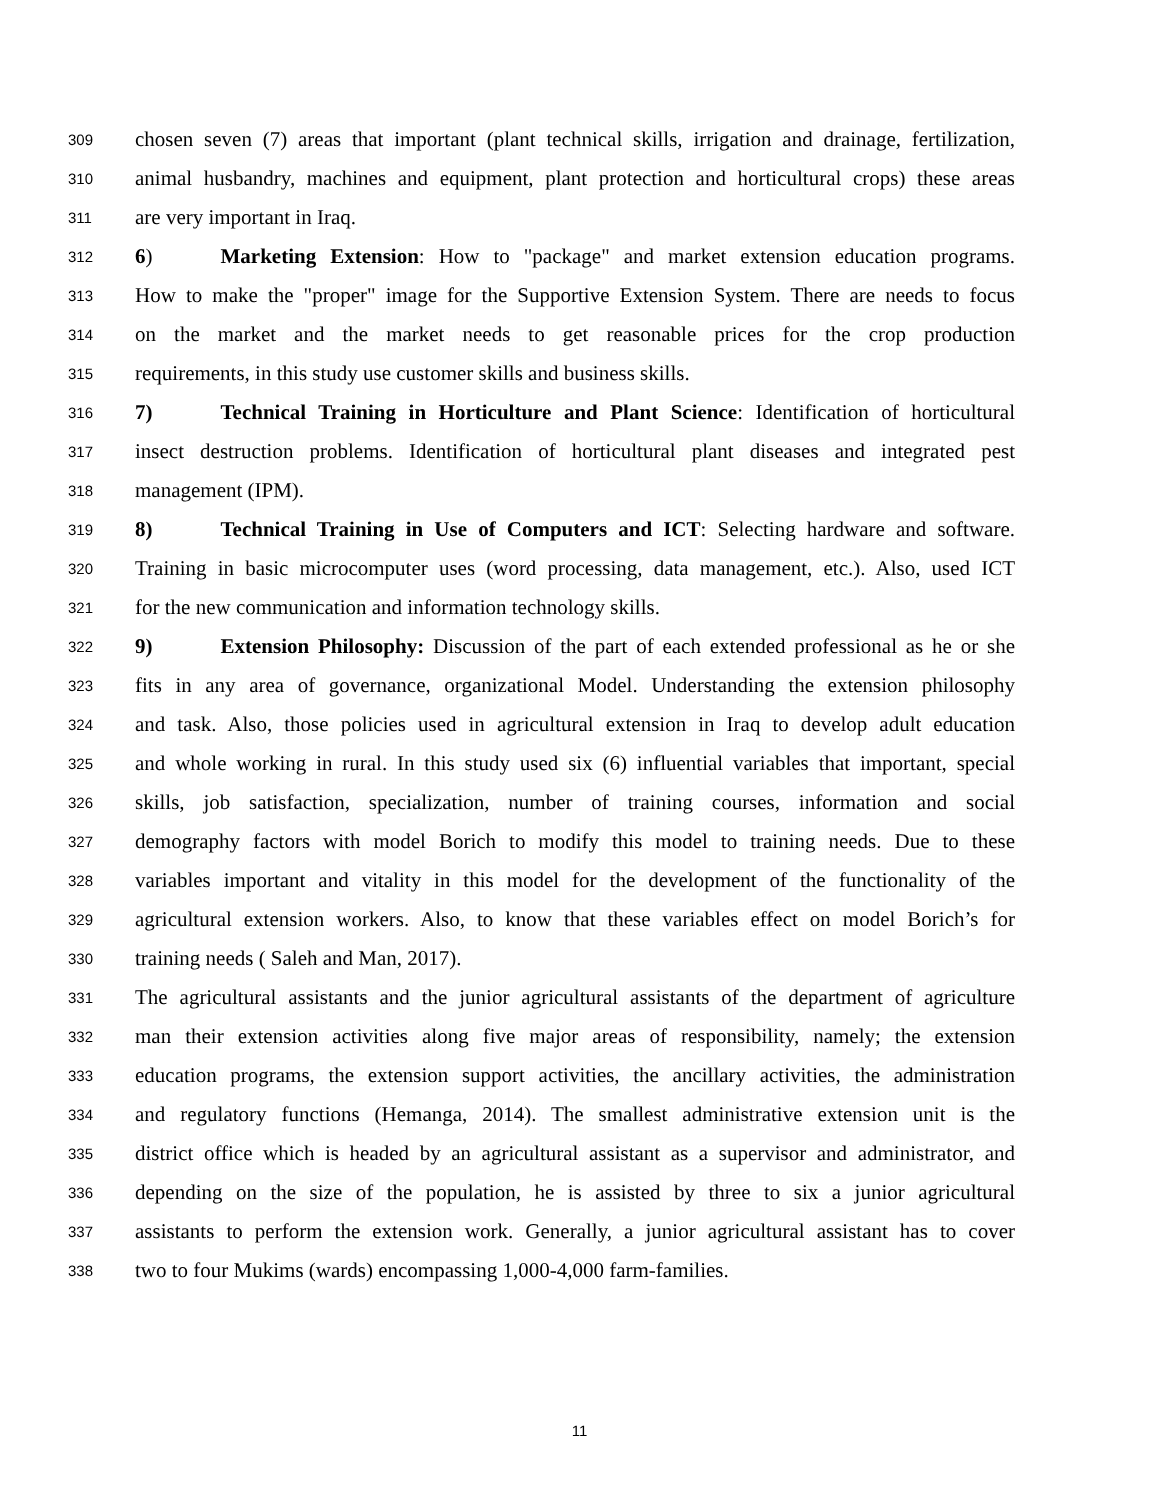309 chosen seven (7) areas that important (plant technical skills, irrigation and drainage, fertilization,
310 animal husbandry, machines and equipment, plant protection and horticultural crops) these areas
311 are very important in Iraq.
312 6) Marketing Extension: How to "package" and market extension education programs.
313 How to make the "proper" image for the Supportive Extension System. There are needs to focus
314 on the market and the market needs to get reasonable prices for the crop production
315 requirements, in this study use customer skills and business skills.
316 7) Technical Training in Horticulture and Plant Science: Identification of horticultural
317 insect destruction problems. Identification of horticultural plant diseases and integrated pest
318 management (IPM).
319 8) Technical Training in Use of Computers and ICT: Selecting hardware and software.
320 Training in basic microcomputer uses (word processing, data management, etc.). Also, used ICT
321 for the new communication and information technology skills.
322 9) Extension Philosophy: Discussion of the part of each extended professional as he or she
323 fits in any area of governance, organizational Model. Understanding the extension philosophy
324 and task. Also, those policies used in agricultural extension in Iraq to develop adult education
325 and whole working in rural. In this study used six (6) influential variables that important, special
326 skills, job satisfaction, specialization, number of training courses, information and social
327 demography factors with model Borich to modify this model to training needs. Due to these
328 variables important and vitality in this model for the development of the functionality of the
329 agricultural extension workers. Also, to know that these variables effect on model Borich’s for
330 training needs ( Saleh and Man, 2017).
331 The agricultural assistants and the junior agricultural assistants of the department of agriculture
332 man their extension activities along five major areas of responsibility, namely; the extension
333 education programs, the extension support activities, the ancillary activities, the administration
334 and regulatory functions (Hemanga, 2014). The smallest administrative extension unit is the
335 district office which is headed by an agricultural assistant as a supervisor and administrator, and
336 depending on the size of the population, he is assisted by three to six a junior agricultural
337 assistants to perform the extension work. Generally, a junior agricultural assistant has to cover
338 two to four Mukims (wards) encompassing 1,000-4,000 farm-families.
11